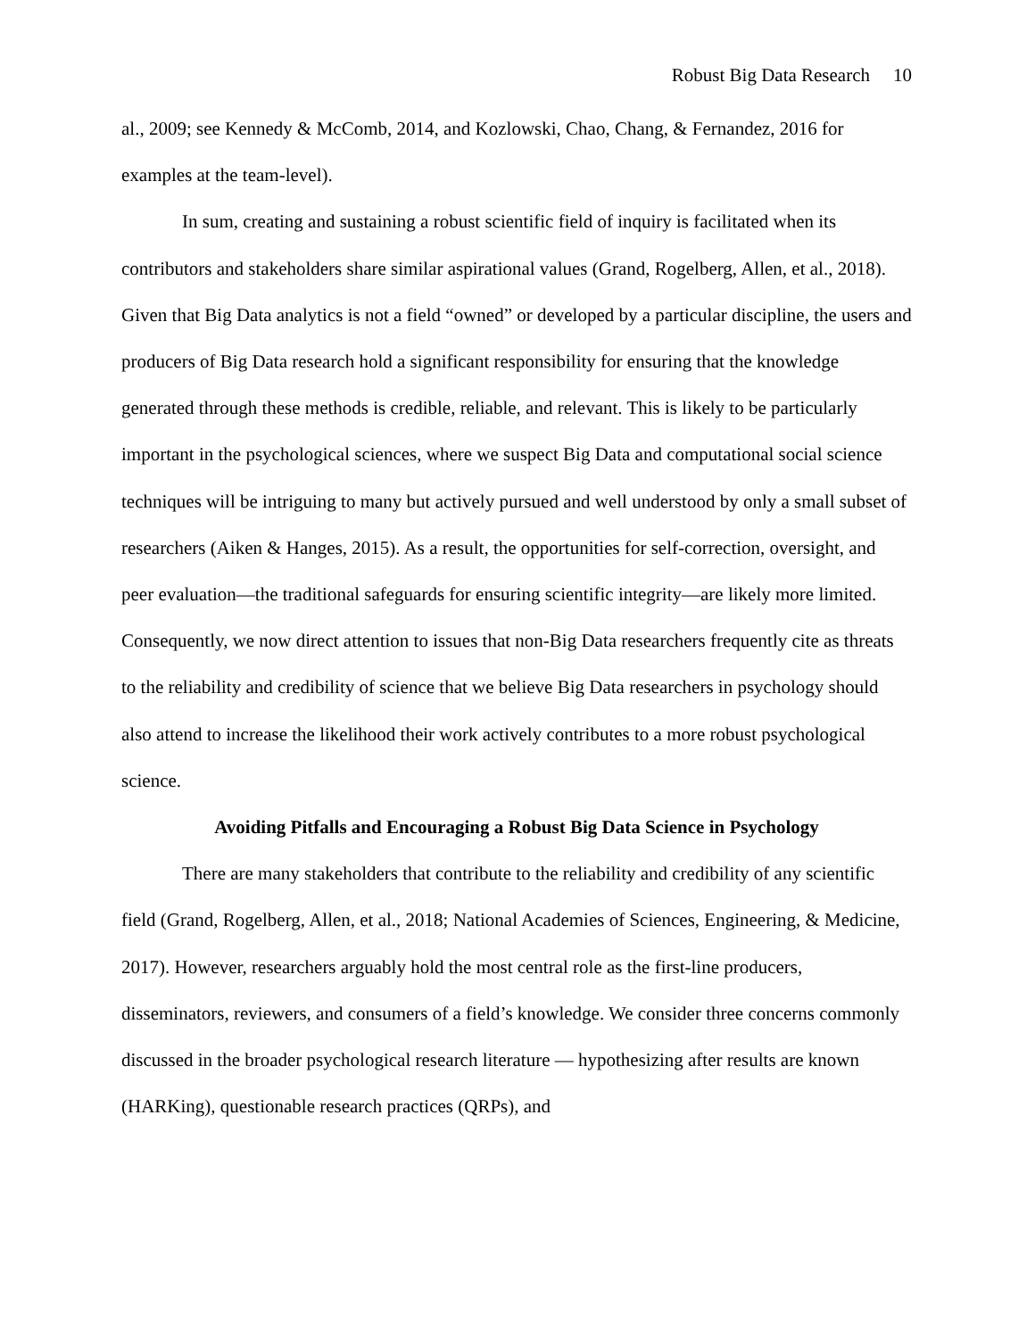Robust Big Data Research 10
al., 2009; see Kennedy & McComb, 2014, and Kozlowski, Chao, Chang, & Fernandez, 2016 for examples at the team-level).
In sum, creating and sustaining a robust scientific field of inquiry is facilitated when its contributors and stakeholders share similar aspirational values (Grand, Rogelberg, Allen, et al., 2018). Given that Big Data analytics is not a field “owned” or developed by a particular discipline, the users and producers of Big Data research hold a significant responsibility for ensuring that the knowledge generated through these methods is credible, reliable, and relevant. This is likely to be particularly important in the psychological sciences, where we suspect Big Data and computational social science techniques will be intriguing to many but actively pursued and well understood by only a small subset of researchers (Aiken & Hanges, 2015). As a result, the opportunities for self-correction, oversight, and peer evaluation—the traditional safeguards for ensuring scientific integrity—are likely more limited. Consequently, we now direct attention to issues that non-Big Data researchers frequently cite as threats to the reliability and credibility of science that we believe Big Data researchers in psychology should also attend to increase the likelihood their work actively contributes to a more robust psychological science.
Avoiding Pitfalls and Encouraging a Robust Big Data Science in Psychology
There are many stakeholders that contribute to the reliability and credibility of any scientific field (Grand, Rogelberg, Allen, et al., 2018; National Academies of Sciences, Engineering, & Medicine, 2017). However, researchers arguably hold the most central role as the first-line producers, disseminators, reviewers, and consumers of a field’s knowledge. We consider three concerns commonly discussed in the broader psychological research literature — hypothesizing after results are known (HARKing), questionable research practices (QRPs), and